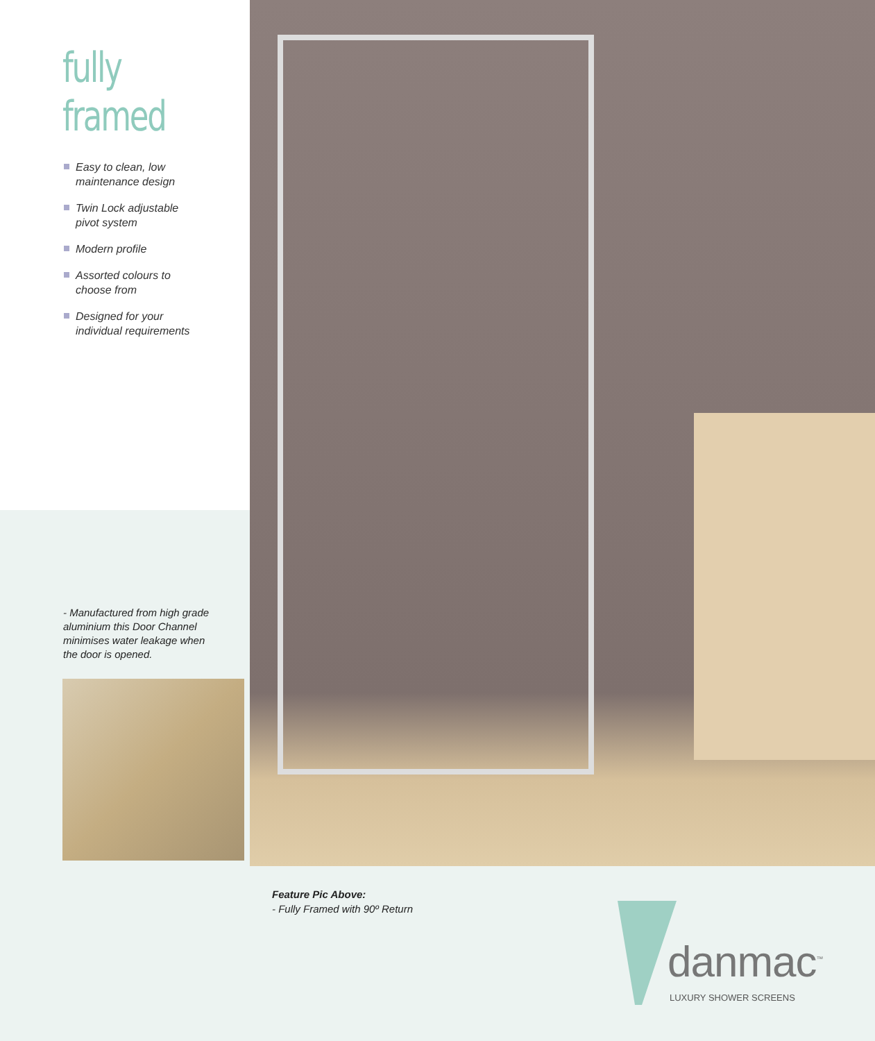fully framed
Easy to clean, low
maintenance design
Twin Lock adjustable
pivot system
Modern profile
Assorted colours to
choose from
Designed for your
individual requirements
- Manufactured from high grade aluminium this Door Channel minimises water leakage when the door is opened.
Feature Pic Above:
- Fully Framed with 90º Return
danmac<sup>™</sup>
LUXURY SHOWER SCREENS